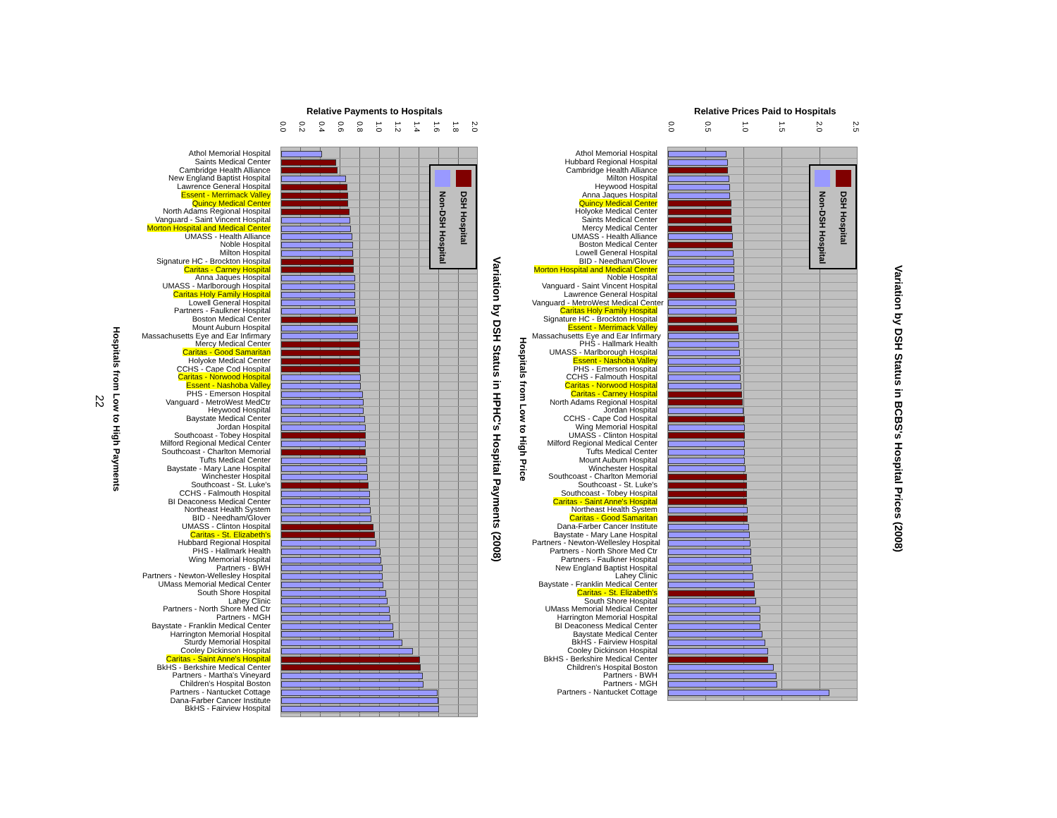22
Hospitals from Low to High Payments
Relative Payments to Hospitals
0.0 0.2 0.4 0.6 0.8 1.0 1.2 1.4 1.6 1.8 2.0
Athol Memorial Hospital
Saints Medical Center
Cambridge Health Alliance
New England Baptist Hospital
Lawrence General Hospital
Essent - Merrimack Valley
Quincy Medical Center
North Adams Regional Hospital
Vanguard - Saint Vincent Hospital
Morton Hospital and Medical Center
UMASS - Health Alliance
Noble Hospital
Milton Hospital
Signature HC - Brockton Hospital
Caritas - Carney Hospital
Anna Jaques Hospital
UMASS - Marlborough Hospital
Caritas Holy Family Hospital
Lowell General Hospital
Partners - Faulkner Hospital
Boston Medical Center
Mount Auburn Hospital
Massachusetts Eye and Ear Infirmary
Mercy Medical Center
Caritas - Good Samaritan
Holyoke Medical Center
CCHS - Cape Cod Hospital
Caritas - Norwood Hospital
Essent - Nashoba Valley
PHS - Emerson Hospital
Vanguard - MetroWest MedCtr
Heywood Hospital
Baystate Medical Center
Jordan Hospital
Southcoast - Tobey Hospital
Milford Regional Medical Center
Southcoast - Charlton Memorial
Tufts Medical Center
Baystate - Mary Lane Hospital
Winchester Hospital
Southcoast - St. Luke's
CCHS - Falmouth Hospital
BI Deaconess Medical Center
Northeast Health System
BID - Needham/Glover
UMASS - Clinton Hospital
Caritas - St. Elizabeth's
Hubbard Regional Hospital
PHS - Hallmark Health
Wing Memorial Hospital
Partners - BWH
Partners - Newton-Wellesley Hospital
UMass Memorial Medical Center
South Shore Hospital
Lahey Clinic
Partners - North Shore Med Ctr
Partners - MGH
Baystate - Franklin Medical Center
Harrington Memorial Hospital
Sturdy Memorial Hospital
Cooley Dickinson Hospital
Caritas - Saint Anne's Hospital
BkHS - Berkshire Medical Center
Partners - Martha's Vineyard
Children's Hospital Boston
Partners - Nantucket Cottage
Dana-Farber Cancer Institute
BkHS - Fairview Hospital
DSH Hospital
Non-DSH Hospital
Variation by DSH Status in HPHC's Hospital Payments (2008)
Hospitals from Low to High Price
Relative Prices Paid to Hospitals
0.0 0.5 1.0 1.5 2.0 2.5
Athol Memorial Hospital
Hubbard Regional Hospital
Cambridge Health Alliance
Milton Hospital
Heywood Hospital
Anna Jaques Hospital
Quincy Medical Center
Holyoke Medical Center
Saints Medical Center
Mercy Medical Center
UMASS - Health Alliance
Boston Medical Center
Lowell General Hospital
BID - Needham/Glover
Morton Hospital and Medical Center
Noble Hospital
Vanguard - Saint Vincent Hospital
Lawrence General Hospital
Vanguard - MetroWest Medical Center
Caritas Holy Family Hospital
Signature HC - Brockton Hospital
Essent - Merrimack Valley
Massachusetts Eye and Ear Infirmary
PHS - Hallmark Health
UMASS - Marlborough Hospital
Essent - Nashoba Valley
PHS - Emerson Hospital
CCHS - Falmouth Hospital
Caritas - Norwood Hospital
Caritas - Carney Hospital
North Adams Regional Hospital
Jordan Hospital
CCHS - Cape Cod Hospital
Wing Memorial Hospital
UMASS - Clinton Hospital
Milford Regional Medical Center
Tufts Medical Center
Mount Auburn Hospital
Winchester Hospital
Southcoast - Charlton Memorial
Southcoast - St. Luke's
Southcoast - Tobey Hospital
Caritas - Saint Anne's Hospital
Northeast Health System
Caritas - Good Samaritan
Dana-Farber Cancer Institute
Baystate - Mary Lane Hospital
Partners - Newton-Wellesley Hospital
Partners - North Shore Med Ctr
Partners - Faulkner Hospital
New England Baptist Hospital
Lahey Clinic
Baystate - Franklin Medical Center
Caritas - St. Elizabeth's
South Shore Hospital
UMass Memorial Medical Center
Harrington Memorial Hospital
BI Deaconess Medical Center
Baystate Medical Center
BkHS - Fairview Hospital
Cooley Dickinson Hospital
BkHS - Berkshire Medical Center
Children's Hospital Boston
Partners - BWH
Partners - MGH
Partners - Nantucket Cottage
DSH Hospital
Non-DSH Hospital
Variation by DSH Status in BCBS's Hospital Prices (2008)